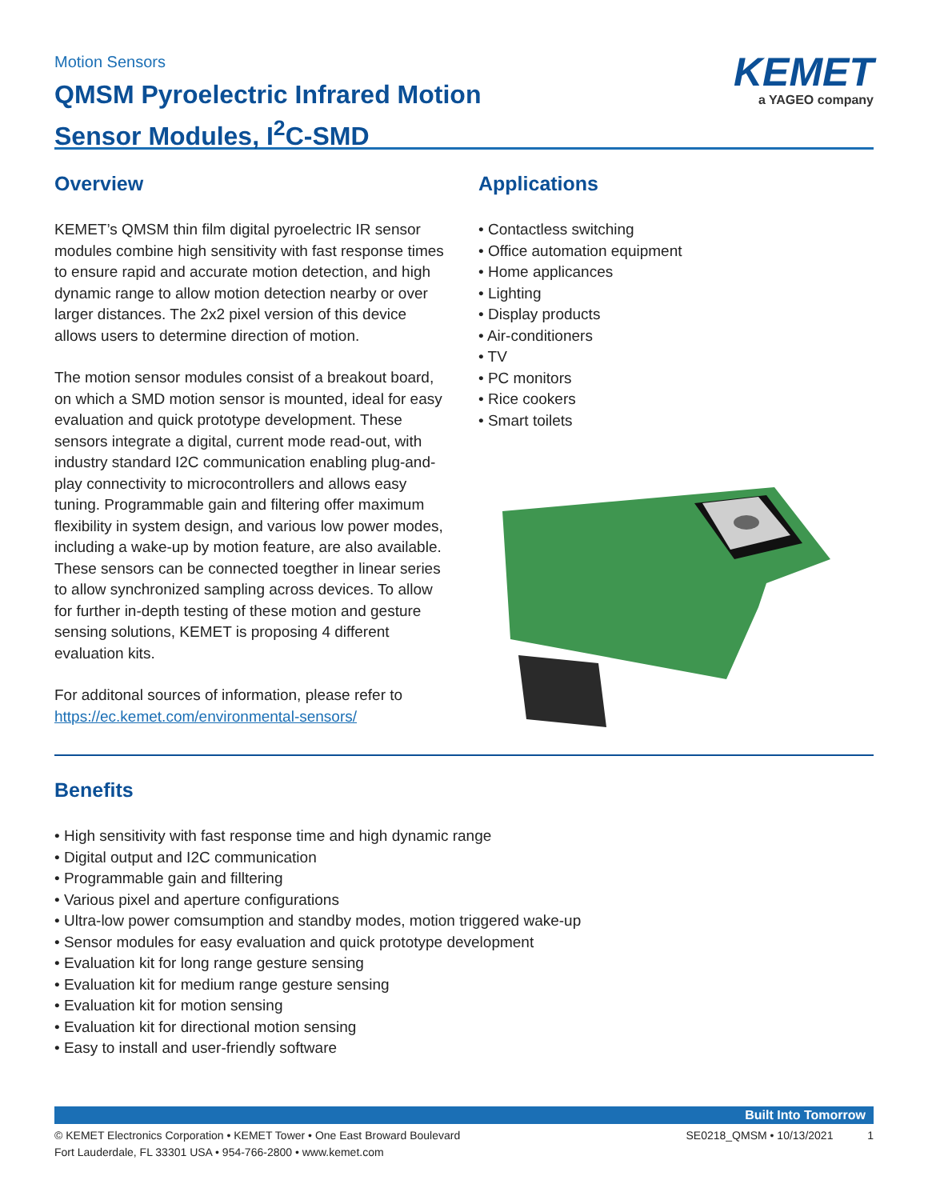Motion Sensors
QMSM Pyroelectric Infrared Motion
Sensor Modules, I<sup>2</sup>C-SMD
KEMET
a YAGEO company
Overview
KEMET’s QMSM thin film digital pyroelectric IR sensor modules combine high sensitivity with fast response times to ensure rapid and accurate motion detection, and high dynamic range to allow motion detection nearby or over larger distances. The 2x2 pixel version of this device allows users to determine direction of motion.
The motion sensor modules consist of a breakout board, on which a SMD motion sensor is mounted, ideal for easy evaluation and quick prototype development. These sensors integrate a digital, current mode read-out, with industry standard I2C communication enabling plug-and-play connectivity to microcontrollers and allows easy tuning. Programmable gain and filtering offer maximum flexibility in system design, and various low power modes, including a wake-up by motion feature, are also available. These sensors can be connected toegther in linear series to allow synchronized sampling across devices. To allow for further in-depth testing of these motion and gesture sensing solutions, KEMET is proposing 4 different evaluation kits.
For additonal sources of information, please refer to https://ec.kemet.com/environmental-sensors/
Applications
Contactless switching
Office automation equipment
Home applicances
Lighting
Display products
Air-conditioners
TV
PC monitors
Rice cookers
Smart toilets
Benefits
High sensitivity with fast response time and high dynamic range
Digital output and I2C communication
Programmable gain and filltering
Various pixel and aperture configurations
Ultra-low power comsumption and standby modes, motion triggered wake-up
Sensor modules for easy evaluation and quick prototype development
Evaluation kit for long range gesture sensing
Evaluation kit for medium range gesture sensing
Evaluation kit for motion sensing
Evaluation kit for directional motion sensing
Easy to install and user-friendly software
Built Into Tomorrow
© KEMET Electronics Corporation • KEMET Tower • One East Broward Boulevard
Fort Lauderdale, FL 33301 USA • 954-766-2800 • www.kemet.com
SE0218_QMSM • 10/13/2021 1